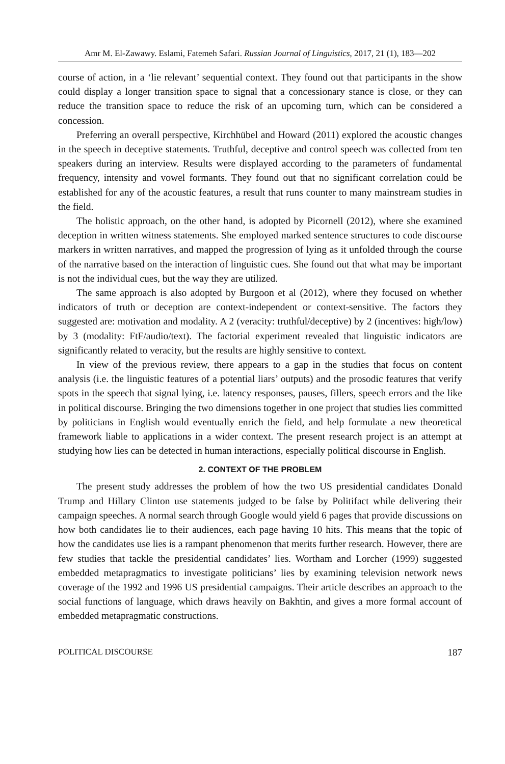Amr M. El-Zawawy. Eslami, Fatemeh Safari. Russian Journal of Linguistics, 2017, 21 (1), 183—202
course of action, in a ‘lie relevant’ sequential context. They found out that participants in the show could display a longer transition space to signal that a concessionary stance is close, or they can reduce the transition space to reduce the risk of an upcoming turn, which can be considered a concession.
Preferring an overall perspective, Kirchhübel and Howard (2011) explored the acoustic changes in the speech in deceptive statements. Truthful, deceptive and control speech was collected from ten speakers during an interview. Results were displayed according to the parameters of fundamental frequency, intensity and vowel formants. They found out that no significant correlation could be established for any of the acoustic features, a result that runs counter to many mainstream studies in the field.
The holistic approach, on the other hand, is adopted by Picornell (2012), where she examined deception in written witness statements. She employed marked sentence structures to code discourse markers in written narratives, and mapped the progression of lying as it unfolded through the course of the narrative based on the interaction of linguistic cues. She found out that what may be important is not the individual cues, but the way they are utilized.
The same approach is also adopted by Burgoon et al (2012), where they focused on whether indicators of truth or deception are context-independent or context-sensitive. The factors they suggested are: motivation and modality. A 2 (veracity: truthful/deceptive) by 2 (incentives: high/low) by 3 (modality: FtF/audio/text). The factorial experiment revealed that linguistic indicators are significantly related to veracity, but the results are highly sensitive to context.
In view of the previous review, there appears to a gap in the studies that focus on content analysis (i.e. the linguistic features of a potential liars’ outputs) and the prosodic features that verify spots in the speech that signal lying, i.e. latency responses, pauses, fillers, speech errors and the like in political discourse. Bringing the two dimensions together in one project that studies lies committed by politicians in English would eventually enrich the field, and help formulate a new theoretical framework liable to applications in a wider context. The present research project is an attempt at studying how lies can be detected in human interactions, especially political discourse in English.
2. CONTEXT OF THE PROBLEM
The present study addresses the problem of how the two US presidential candidates Donald Trump and Hillary Clinton use statements judged to be false by Politifact while delivering their campaign speeches. A normal search through Google would yield 6 pages that provide discussions on how both candidates lie to their audiences, each page having 10 hits. This means that the topic of how the candidates use lies is a rampant phenomenon that merits further research. However, there are few studies that tackle the presidential candidates’ lies. Wortham and Lorcher (1999) suggested embedded metapragmatics to investigate politicians’ lies by examining television network news coverage of the 1992 and 1996 US presidential campaigns. Their article describes an approach to the social functions of language, which draws heavily on Bakhtin, and gives a more formal account of embedded metapragmatic constructions.
POLITICAL DISCOURSE 187